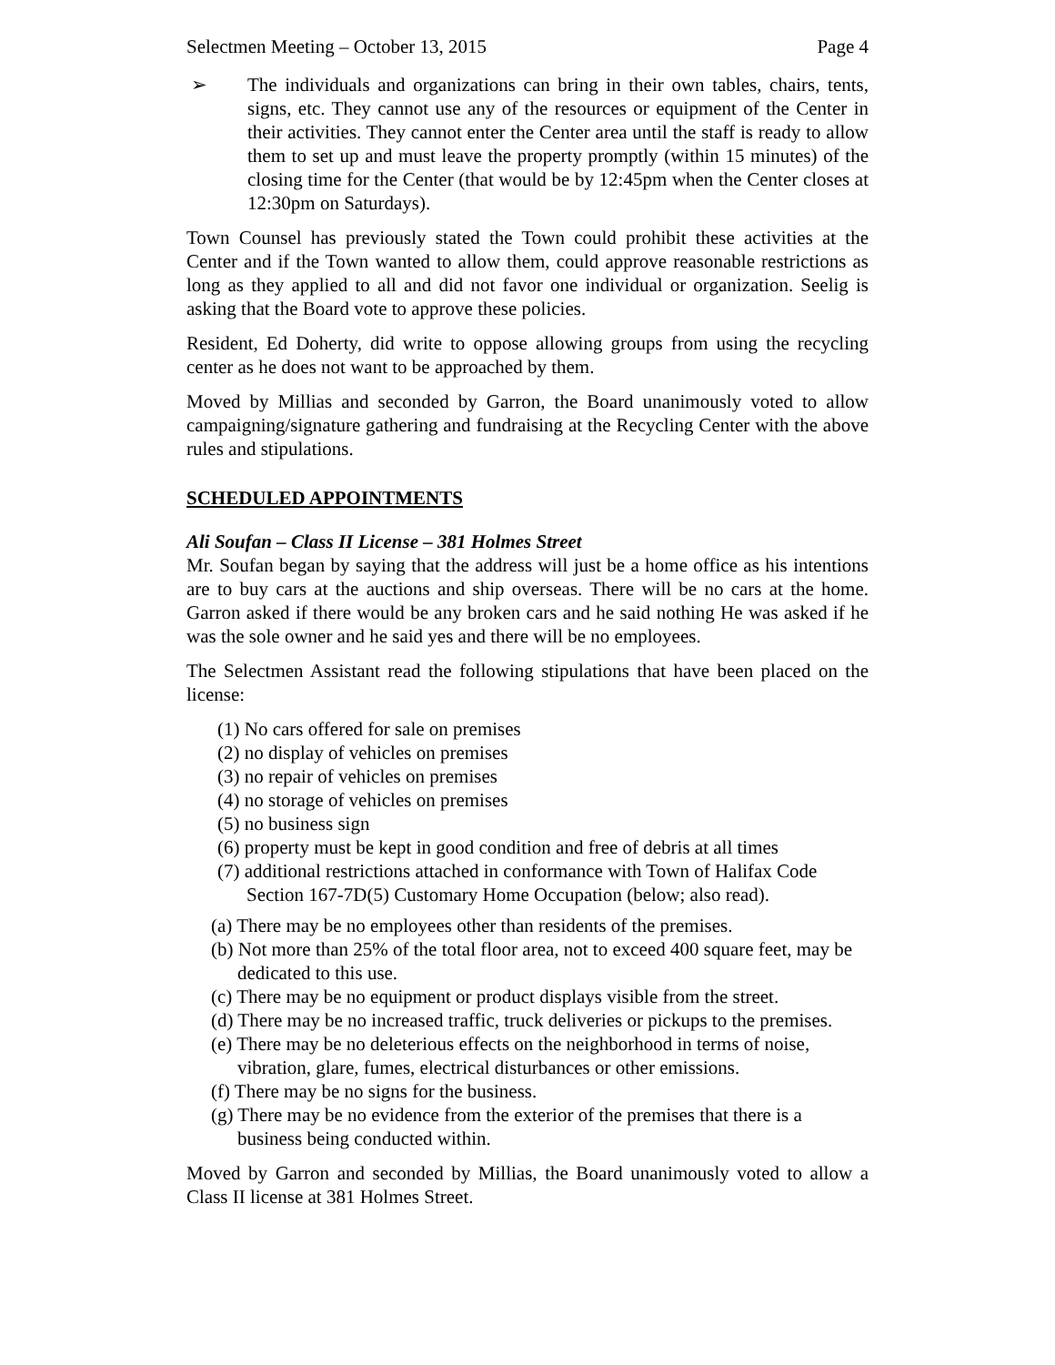Selectmen Meeting – October 13, 2015 Page 4
➢ The individuals and organizations can bring in their own tables, chairs, tents, signs, etc. They cannot use any of the resources or equipment of the Center in their activities. They cannot enter the Center area until the staff is ready to allow them to set up and must leave the property promptly (within 15 minutes) of the closing time for the Center (that would be by 12:45pm when the Center closes at 12:30pm on Saturdays).
Town Counsel has previously stated the Town could prohibit these activities at the Center and if the Town wanted to allow them, could approve reasonable restrictions as long as they applied to all and did not favor one individual or organization. Seelig is asking that the Board vote to approve these policies.
Resident, Ed Doherty, did write to oppose allowing groups from using the recycling center as he does not want to be approached by them.
Moved by Millias and seconded by Garron, the Board unanimously voted to allow campaigning/signature gathering and fundraising at the Recycling Center with the above rules and stipulations.
SCHEDULED APPOINTMENTS
Ali Soufan – Class II License – 381 Holmes Street
Mr. Soufan began by saying that the address will just be a home office as his intentions are to buy cars at the auctions and ship overseas. There will be no cars at the home. Garron asked if there would be any broken cars and he said nothing He was asked if he was the sole owner and he said yes and there will be no employees.
The Selectmen Assistant read the following stipulations that have been placed on the license:
(1) No cars offered for sale on premises
(2) no display of vehicles on premises
(3) no repair of vehicles on premises
(4) no storage of vehicles on premises
(5) no business sign
(6) property must be kept in good condition and free of debris at all times
(7) additional restrictions attached in conformance with Town of Halifax Code Section 167-7D(5) Customary Home Occupation (below; also read).
(a) There may be no employees other than residents of the premises.
(b) Not more than 25% of the total floor area, not to exceed 400 square feet, may be dedicated to this use.
(c) There may be no equipment or product displays visible from the street.
(d) There may be no increased traffic, truck deliveries or pickups to the premises.
(e) There may be no deleterious effects on the neighborhood in terms of noise, vibration, glare, fumes, electrical disturbances or other emissions.
(f) There may be no signs for the business.
(g) There may be no evidence from the exterior of the premises that there is a business being conducted within.
Moved by Garron and seconded by Millias, the Board unanimously voted to allow a Class II license at 381 Holmes Street.